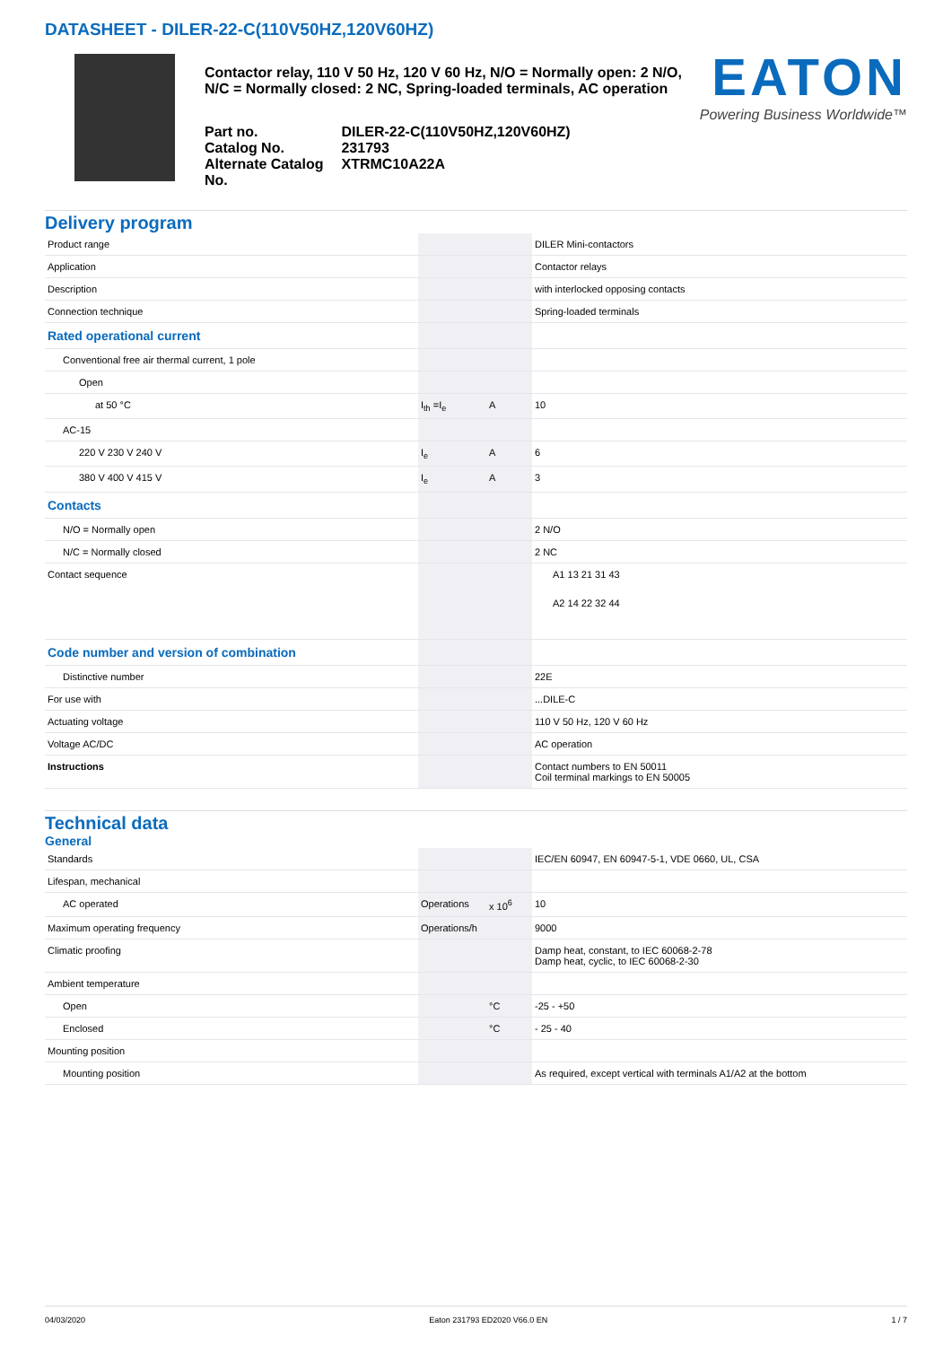DATASHEET - DILER-22-C(110V50HZ,120V60HZ)
Contactor relay, 110 V 50 Hz, 120 V 60 Hz, N/O = Normally open: 2 N/O, N/C = Normally closed: 2 NC, Spring-loaded terminals, AC operation
| Part no. | DILER-22-C(110V50HZ,120V60HZ) |
| Catalog No. | 231793 |
| Alternate Catalog No. | XTRMC10A22A |
EATON
Powering Business Worldwide™
Delivery program
| Product range | | | DILER Mini-contactors |
| Application | | | Contactor relays |
| Description | | | with interlocked opposing contacts |
| Connection technique | | | Spring-loaded terminals |
| Rated operational current | | | |
| Conventional free air thermal current, 1 pole | | | |
| Open | | | |
| at 50 °C | I<sub>th</sub> =I<sub>e</sub> | A | 10 |
| AC-15 | | | |
| 220 V 230 V 240 V | I<sub>e</sub> | A | 6 |
| 380 V 400 V 415 V | I<sub>e</sub> | A | 3 |
| Contacts | | | |
| N/O = Normally open | | | 2 N/O |
| N/C = Normally closed | | | 2 NC |
| Contact sequence | | | A1 13 21 31 43 A2 14 22 32 44 |
| Code number and version of combination | | | |
| Distinctive number | | | 22E |
| For use with | | | ...DILE-C |
| Actuating voltage | | | 110 V 50 Hz, 120 V 60 Hz |
| Voltage AC/DC | | | AC operation |
| Instructions | | | Contact numbers to EN 50011 Coil terminal markings to EN 50005 |
Technical data
General
| Standards | | | IEC/EN 60947, EN 60947-5-1, VDE 0660, UL, CSA |
| Lifespan, mechanical | | | |
| AC operated | Operations | x 10<sup>6</sup> | 10 |
| Maximum operating frequency | Operations/h | | 9000 |
| Climatic proofing | | | Damp heat, constant, to IEC 60068-2-78 Damp heat, cyclic, to IEC 60068-2-30 |
| Ambient temperature | | | |
| Open | | °C | -25 - +50 |
| Enclosed | | °C | - 25 - 40 |
| Mounting position | | | |
| Mounting position | | | As required, except vertical with terminals A1/A2 at the bottom |
04/03/2020 Eaton 231793 ED2020 V66.0 EN 1 / 7